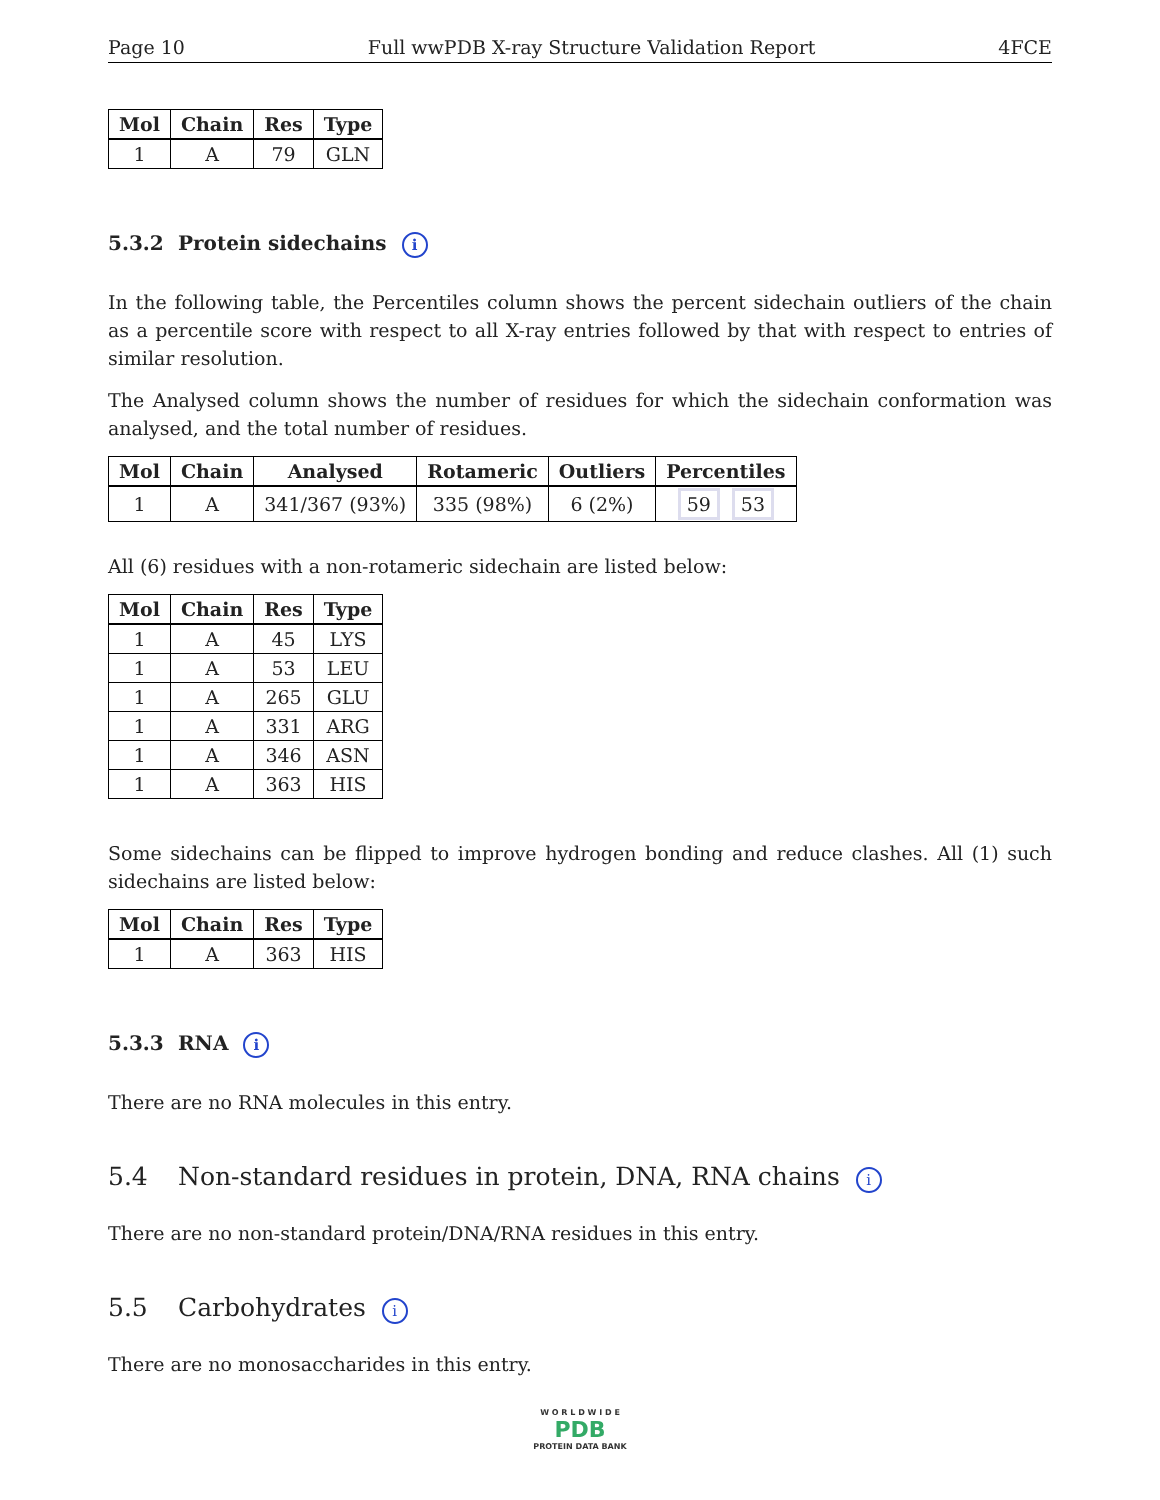Page 10 Full wwPDB X-ray Structure Validation Report 4FCE
| Mol | Chain | Res | Type |
| --- | --- | --- | --- |
| 1 | A | 79 | GLN |
5.3.2 Protein sidechains i
In the following table, the Percentiles column shows the percent sidechain outliers of the chain as a percentile score with respect to all X-ray entries followed by that with respect to entries of similar resolution.
The Analysed column shows the number of residues for which the sidechain conformation was analysed, and the total number of residues.
| Mol | Chain | Analysed | Rotameric | Outliers | Percentiles |
| --- | --- | --- | --- | --- | --- |
| 1 | A | 341/367 (93%) | 335 (98%) | 6 (2%) | 59 53 |
All (6) residues with a non-rotameric sidechain are listed below:
| Mol | Chain | Res | Type |
| --- | --- | --- | --- |
| 1 | A | 45 | LYS |
| 1 | A | 53 | LEU |
| 1 | A | 265 | GLU |
| 1 | A | 331 | ARG |
| 1 | A | 346 | ASN |
| 1 | A | 363 | HIS |
Some sidechains can be flipped to improve hydrogen bonding and reduce clashes. All (1) such sidechains are listed below:
| Mol | Chain | Res | Type |
| --- | --- | --- | --- |
| 1 | A | 363 | HIS |
5.3.3 RNA i
There are no RNA molecules in this entry.
5.4 Non-standard residues in protein, DNA, RNA chains i
There are no non-standard protein/DNA/RNA residues in this entry.
5.5 Carbohydrates i
There are no monosaccharides in this entry.
W O R L D W I D E
PDB
PROTEIN DATA BANK